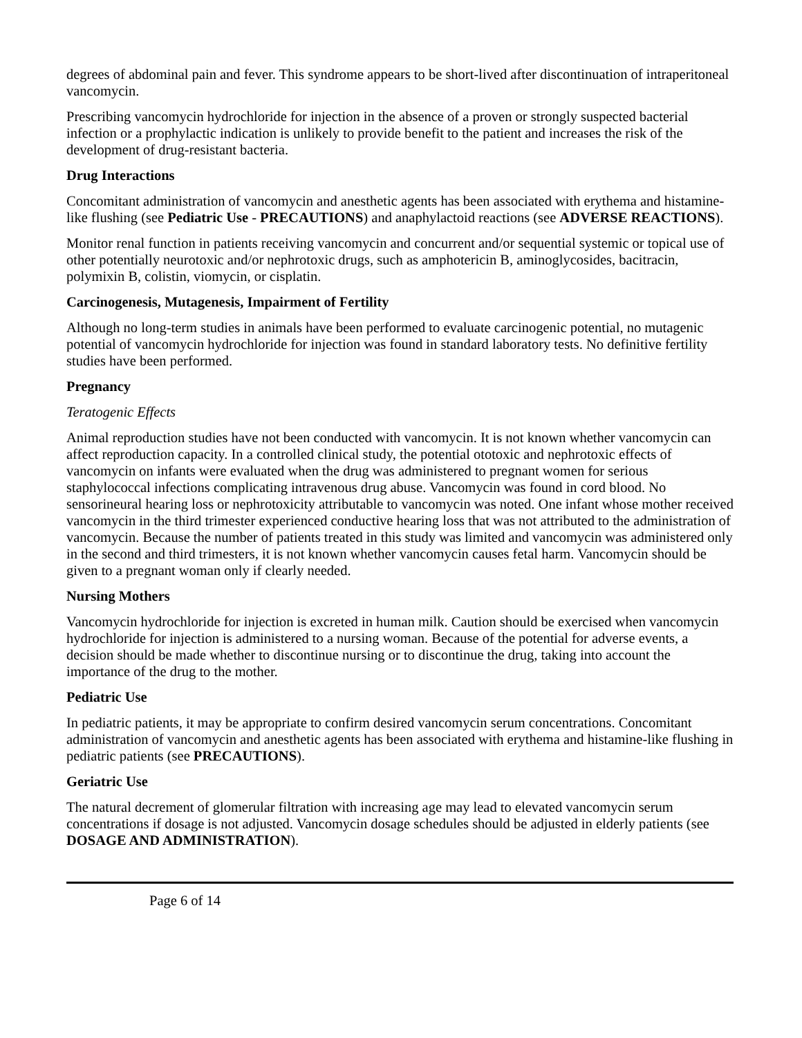degrees of abdominal pain and fever. This syndrome appears to be short-lived after discontinuation of intraperitoneal vancomycin.
Prescribing vancomycin hydrochloride for injection in the absence of a proven or strongly suspected bacterial infection or a prophylactic indication is unlikely to provide benefit to the patient and increases the risk of the development of drug-resistant bacteria.
Drug Interactions
Concomitant administration of vancomycin and anesthetic agents has been associated with erythema and histamine-like flushing (see Pediatric Use - PRECAUTIONS) and anaphylactoid reactions (see ADVERSE REACTIONS).
Monitor renal function in patients receiving vancomycin and concurrent and/or sequential systemic or topical use of other potentially neurotoxic and/or nephrotoxic drugs, such as amphotericin B, aminoglycosides, bacitracin, polymixin B, colistin, viomycin, or cisplatin.
Carcinogenesis, Mutagenesis, Impairment of Fertility
Although no long-term studies in animals have been performed to evaluate carcinogenic potential, no mutagenic potential of vancomycin hydrochloride for injection was found in standard laboratory tests. No definitive fertility studies have been performed.
Pregnancy
Teratogenic Effects
Animal reproduction studies have not been conducted with vancomycin. It is not known whether vancomycin can affect reproduction capacity. In a controlled clinical study, the potential ototoxic and nephrotoxic effects of vancomycin on infants were evaluated when the drug was administered to pregnant women for serious staphylococcal infections complicating intravenous drug abuse. Vancomycin was found in cord blood. No sensorineural hearing loss or nephrotoxicity attributable to vancomycin was noted. One infant whose mother received vancomycin in the third trimester experienced conductive hearing loss that was not attributed to the administration of vancomycin. Because the number of patients treated in this study was limited and vancomycin was administered only in the second and third trimesters, it is not known whether vancomycin causes fetal harm. Vancomycin should be given to a pregnant woman only if clearly needed.
Nursing Mothers
Vancomycin hydrochloride for injection is excreted in human milk. Caution should be exercised when vancomycin hydrochloride for injection is administered to a nursing woman. Because of the potential for adverse events, a decision should be made whether to discontinue nursing or to discontinue the drug, taking into account the importance of the drug to the mother.
Pediatric Use
In pediatric patients, it may be appropriate to confirm desired vancomycin serum concentrations. Concomitant administration of vancomycin and anesthetic agents has been associated with erythema and histamine-like flushing in pediatric patients (see PRECAUTIONS).
Geriatric Use
The natural decrement of glomerular filtration with increasing age may lead to elevated vancomycin serum concentrations if dosage is not adjusted. Vancomycin dosage schedules should be adjusted in elderly patients (see DOSAGE AND ADMINISTRATION).
Page 6 of 14